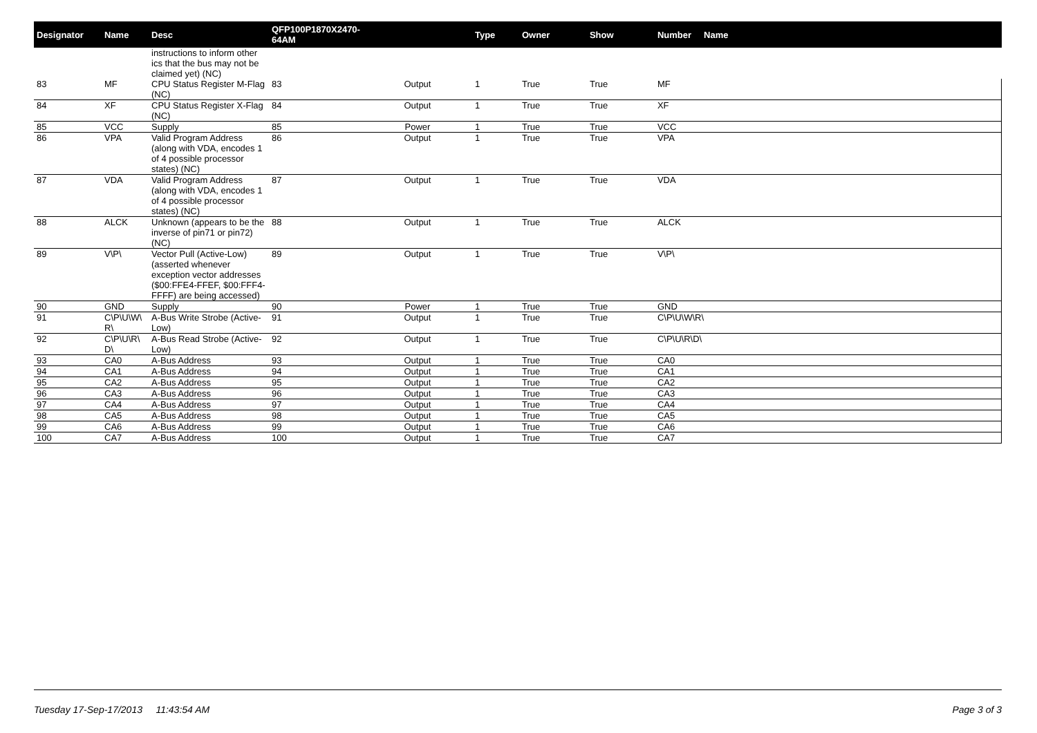| Designator | Name | Desc | QFP100P1870X2470-64AM | | Type | Owner | Show | Number Name |
| --- | --- | --- | --- | --- | --- | --- | --- | --- |
| | | instructions to inform other ics that the bus may not be claimed yet) (NC) | | | | | | |
| 83 | MF | CPU Status Register M-Flag (NC) | 83 | Output | 1 | True | True | MF |
| 84 | XF | CPU Status Register X-Flag (NC) | 84 | Output | 1 | True | True | XF |
| 85 | VCC | Supply | 85 | Power | 1 | True | True | VCC |
| 86 | VPA | Valid Program Address (along with VDA, encodes 1 of 4 possible processor states) (NC) | 86 | Output | 1 | True | True | VPA |
| 87 | VDA | Valid Program Address (along with VDA, encodes 1 of 4 possible processor states) (NC) | 87 | Output | 1 | True | True | VDA |
| 88 | ALCK | Unknown (appears to be the inverse of pin71 or pin72) (NC) | 88 | Output | 1 | True | True | ALCK |
| 89 | V\P\ | Vector Pull (Active-Low) (asserted whenever exception vector addresses ($00:FFE4-FFEF, $00:FFF4-FFFF) are being accessed) | 89 | Output | 1 | True | True | V\P\ |
| 90 | GND | Supply | 90 | Power | 1 | True | True | GND |
| 91 | C\P\U\W\ R\ | A-Bus Write Strobe (Active-Low) | 91 | Output | 1 | True | True | C\P\U\W\R\ |
| 92 | C\P\U\R\ D\ | A-Bus Read Strobe (Active-Low) | 92 | Output | 1 | True | True | C\P\U\R\D\ |
| 93 | CA0 | A-Bus Address | 93 | Output | 1 | True | True | CA0 |
| 94 | CA1 | A-Bus Address | 94 | Output | 1 | True | True | CA1 |
| 95 | CA2 | A-Bus Address | 95 | Output | 1 | True | True | CA2 |
| 96 | CA3 | A-Bus Address | 96 | Output | 1 | True | True | CA3 |
| 97 | CA4 | A-Bus Address | 97 | Output | 1 | True | True | CA4 |
| 98 | CA5 | A-Bus Address | 98 | Output | 1 | True | True | CA5 |
| 99 | CA6 | A-Bus Address | 99 | Output | 1 | True | True | CA6 |
| 100 | CA7 | A-Bus Address | 100 | Output | 1 | True | True | CA7 |
Tuesday 17-Sep-17/2013 11:43:54 AM Page 3 of 3